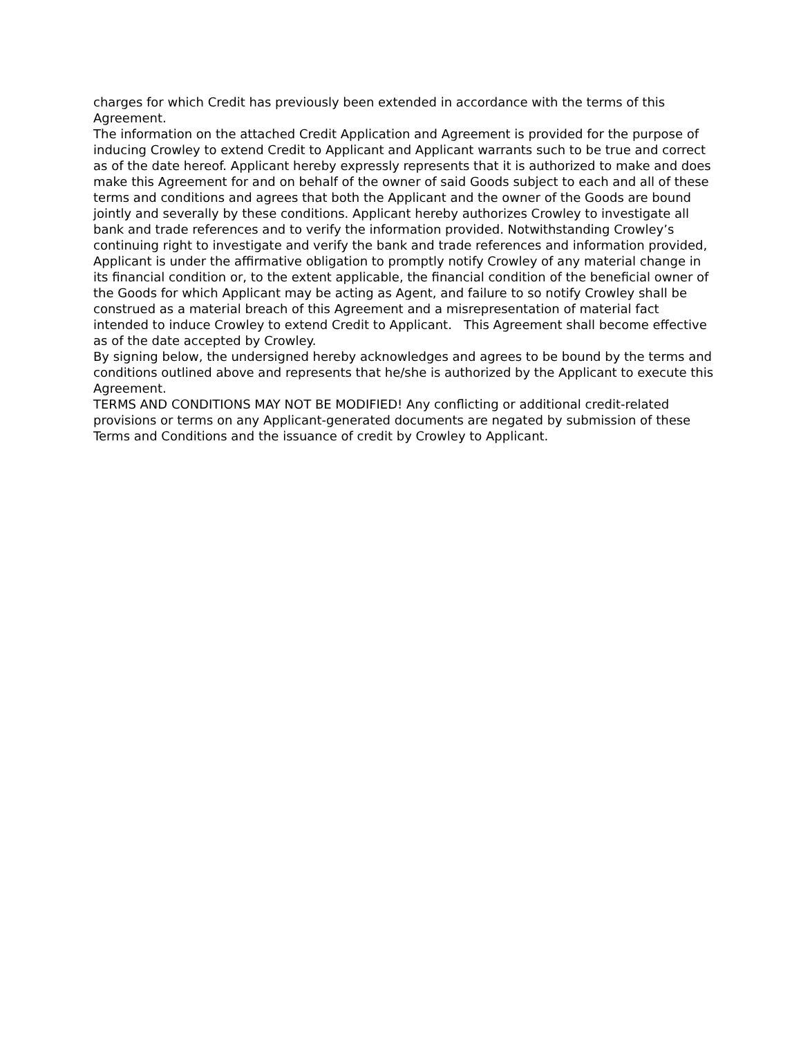charges for which Credit has previously been extended in accordance with the terms of this Agreement.
The information on the attached Credit Application and Agreement is provided for the purpose of inducing Crowley to extend Credit to Applicant and Applicant warrants such to be true and correct as of the date hereof. Applicant hereby expressly represents that it is authorized to make and does make this Agreement for and on behalf of the owner of said Goods subject to each and all of these terms and conditions and agrees that both the Applicant and the owner of the Goods are bound jointly and severally by these conditions. Applicant hereby authorizes Crowley to investigate all bank and trade references and to verify the information provided. Notwithstanding Crowley’s continuing right to investigate and verify the bank and trade references and information provided, Applicant is under the affirmative obligation to promptly notify Crowley of any material change in its financial condition or, to the extent applicable, the financial condition of the beneficial owner of the Goods for which Applicant may be acting as Agent, and failure to so notify Crowley shall be construed as a material breach of this Agreement and a misrepresentation of material fact intended to induce Crowley to extend Credit to Applicant. This Agreement shall become effective as of the date accepted by Crowley.
By signing below, the undersigned hereby acknowledges and agrees to be bound by the terms and conditions outlined above and represents that he/she is authorized by the Applicant to execute this Agreement.
TERMS AND CONDITIONS MAY NOT BE MODIFIED! Any conflicting or additional credit-related provisions or terms on any Applicant-generated documents are negated by submission of these Terms and Conditions and the issuance of credit by Crowley to Applicant.